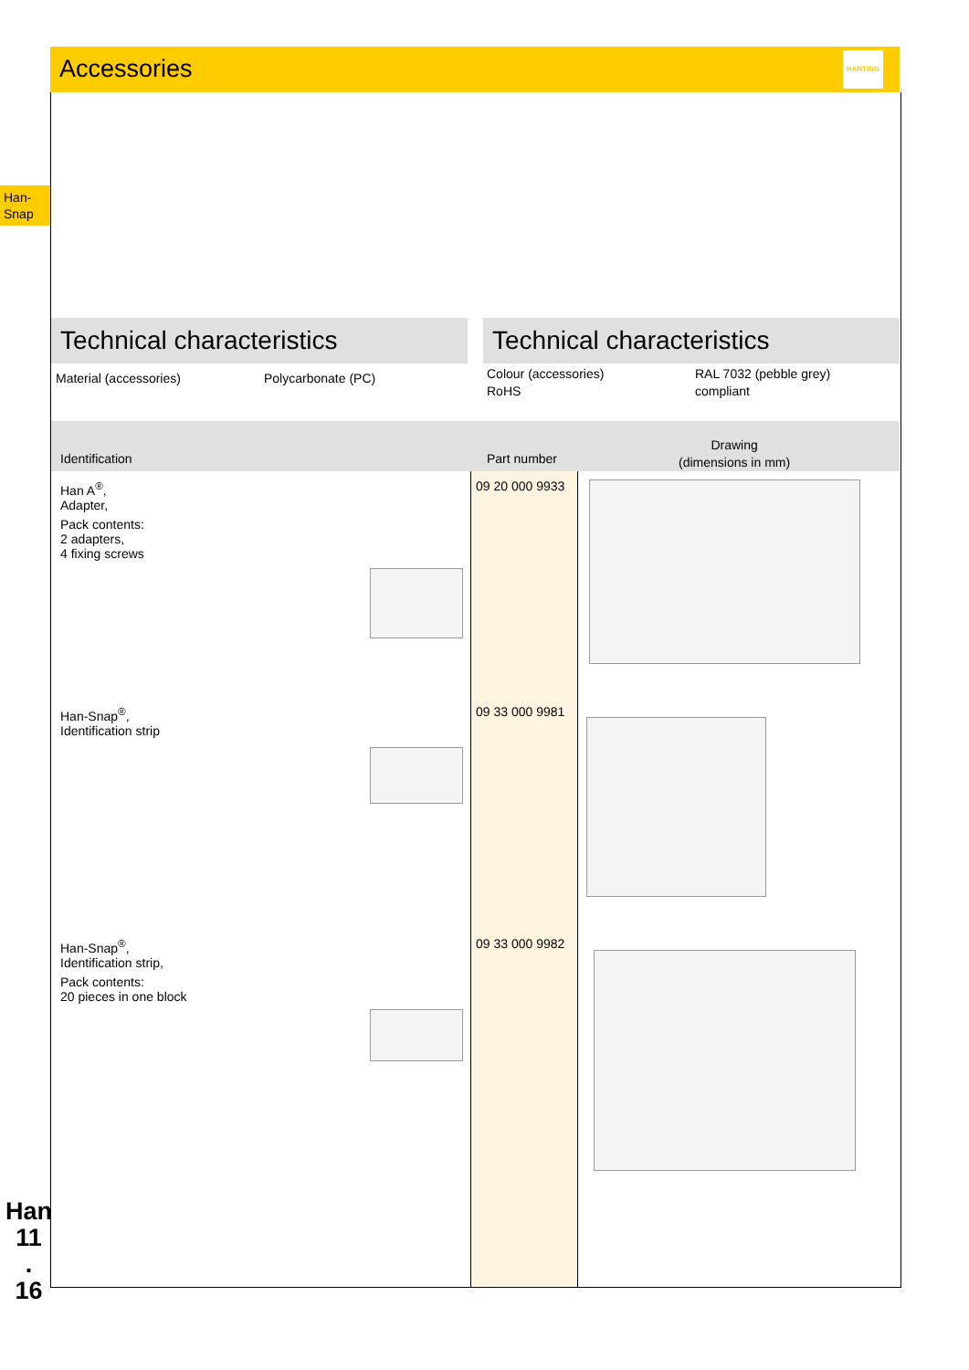Accessories
HARTING
Han-
Snap
Technical characteristics Technical characteristics
Material (accessories) Polycarbonate (PC)
Colour (accessories)
RoHS
RAL 7032 (pebble grey)
compliant
Identification Part number
Drawing
(dimensions in mm)
Han A<sup>®</sup>,
Adapter,
Pack contents:
2 adapters,
4 fixing screws
09 20 000 9933
Han-Snap<sup>®</sup>,
Identification strip
09 33 000 9981
Han-Snap<sup>®</sup>,
Identification strip,
Pack contents:
20 pieces in one block
09 33 000 9982
Han
11
.
16